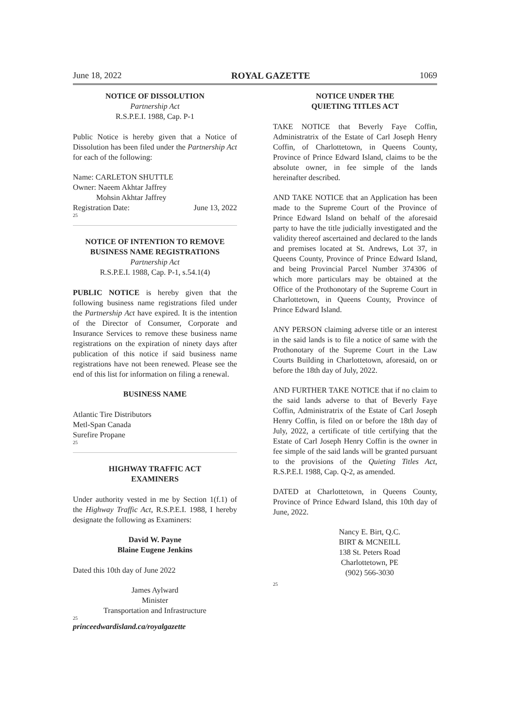June 18, 2022 ROYAL GAZETTE 1069
NOTICE OF DISSOLUTION
Partnership Act
R.S.P.E.I. 1988, Cap. P-1
Public Notice is hereby given that a Notice of Dissolution has been filed under the Partnership Act for each of the following:
Name: CARLETON SHUTTLE
Owner: Naeem Akhtar Jaffrey
Mohsin Akhtar Jaffrey
Registration Date: June 13, 2022
25
NOTICE OF INTENTION TO REMOVE BUSINESS NAME REGISTRATIONS
Partnership Act
R.S.P.E.I. 1988, Cap. P-1, s.54.1(4)
PUBLIC NOTICE is hereby given that the following business name registrations filed under the Partnership Act have expired. It is the intention of the Director of Consumer, Corporate and Insurance Services to remove these business name registrations on the expiration of ninety days after publication of this notice if said business name registrations have not been renewed. Please see the end of this list for information on filing a renewal.
BUSINESS NAME
Atlantic Tire Distributors
Metl-Span Canada
Surefire Propane
25
HIGHWAY TRAFFIC ACT
EXAMINERS
Under authority vested in me by Section 1(f.1) of the Highway Traffic Act, R.S.P.E.I. 1988, I hereby designate the following as Examiners:
David W. Payne
Blaine Eugene Jenkins
Dated this 10th day of June 2022
James Aylward
Minister
Transportation and Infrastructure
25
princeedwardisland.ca/royalgazette
NOTICE UNDER THE
QUIETING TITLES ACT
TAKE NOTICE that Beverly Faye Coffin, Administratrix of the Estate of Carl Joseph Henry Coffin, of Charlottetown, in Queens County, Province of Prince Edward Island, claims to be the absolute owner, in fee simple of the lands hereinafter described.
AND TAKE NOTICE that an Application has been made to the Supreme Court of the Province of Prince Edward Island on behalf of the aforesaid party to have the title judicially investigated and the validity thereof ascertained and declared to the lands and premises located at St. Andrews, Lot 37, in Queens County, Province of Prince Edward Island, and being Provincial Parcel Number 374306 of which more particulars may be obtained at the Office of the Prothonotary of the Supreme Court in Charlottetown, in Queens County, Province of Prince Edward Island.
ANY PERSON claiming adverse title or an interest in the said lands is to file a notice of same with the Prothonotary of the Supreme Court in the Law Courts Building in Charlottetown, aforesaid, on or before the 18th day of July, 2022.
AND FURTHER TAKE NOTICE that if no claim to the said lands adverse to that of Beverly Faye Coffin, Administratrix of the Estate of Carl Joseph Henry Coffin, is filed on or before the 18th day of July, 2022, a certificate of title certifying that the Estate of Carl Joseph Henry Coffin is the owner in fee simple of the said lands will be granted pursuant to the provisions of the Quieting Titles Act, R.S.P.E.I. 1988, Cap. Q-2, as amended.
DATED at Charlottetown, in Queens County, Province of Prince Edward Island, this 10th day of June, 2022.
Nancy E. Birt, Q.C.
BIRT & MCNEILL
138 St. Peters Road
Charlottetown, PE
(902) 566-3030
25